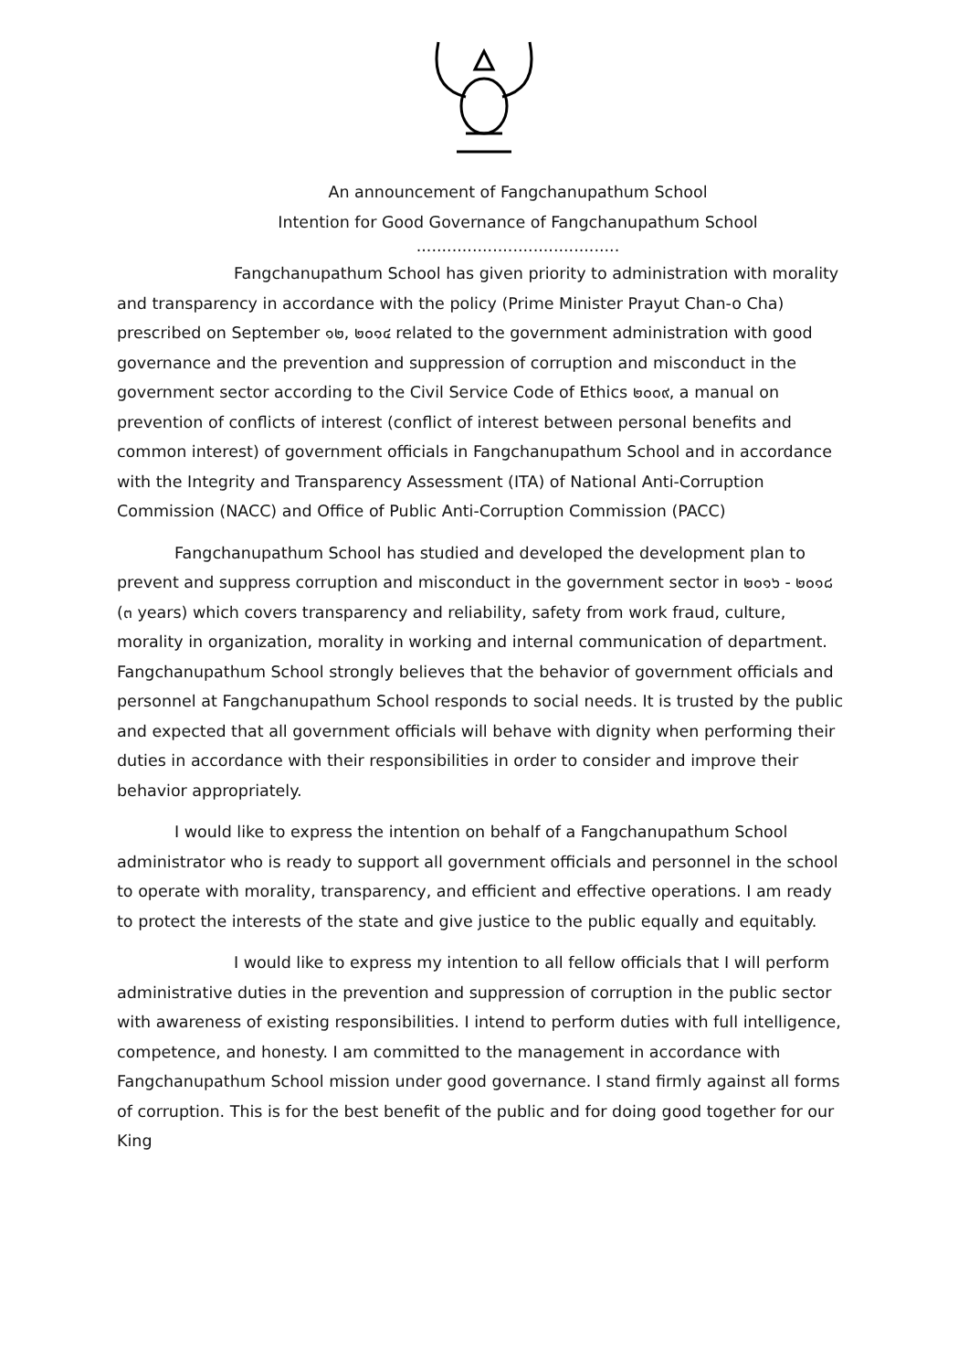An announcement of Fangchanupathum School
Intention for Good Governance of Fangchanupathum School
........................................
Fangchanupathum School has given priority to administration with morality and transparency in accordance with the policy (Prime Minister Prayut Chan-o Cha) prescribed on September ๑๒, ๒๐๑๔ related to the government administration with good governance and the prevention and suppression of corruption and misconduct in the government sector according to the Civil Service Code of Ethics ๒๐๐๙, a manual on prevention of conflicts of interest (conflict of interest between personal benefits and common interest) of government officials in Fangchanupathum School and in accordance with the Integrity and Transparency Assessment (ITA) of National Anti-Corruption Commission (NACC) and Office of Public Anti-Corruption Commission (PACC)
Fangchanupathum School has studied and developed the development plan to prevent and suppress corruption and misconduct in the government sector in ๒๐๑๖ - ๒๐๑๘ (๓ years) which covers transparency and reliability, safety from work fraud, culture, morality in organization, morality in working and internal communication of department. Fangchanupathum School strongly believes that the behavior of government officials and personnel at Fangchanupathum School responds to social needs. It is trusted by the public and expected that all government officials will behave with dignity when performing their duties in accordance with their responsibilities in order to consider and improve their behavior appropriately.
I would like to express the intention on behalf of a Fangchanupathum School administrator who is ready to support all government officials and personnel in the school to operate with morality, transparency, and efficient and effective operations. I am ready to protect the interests of the state and give justice to the public equally and equitably.
I would like to express my intention to all fellow officials that I will perform administrative duties in the prevention and suppression of corruption in the public sector with awareness of existing responsibilities. I intend to perform duties with full intelligence, competence, and honesty. I am committed to the management in accordance with Fangchanupathum School mission under good governance. I stand firmly against all forms of corruption. This is for the best benefit of the public and for doing good together for our King